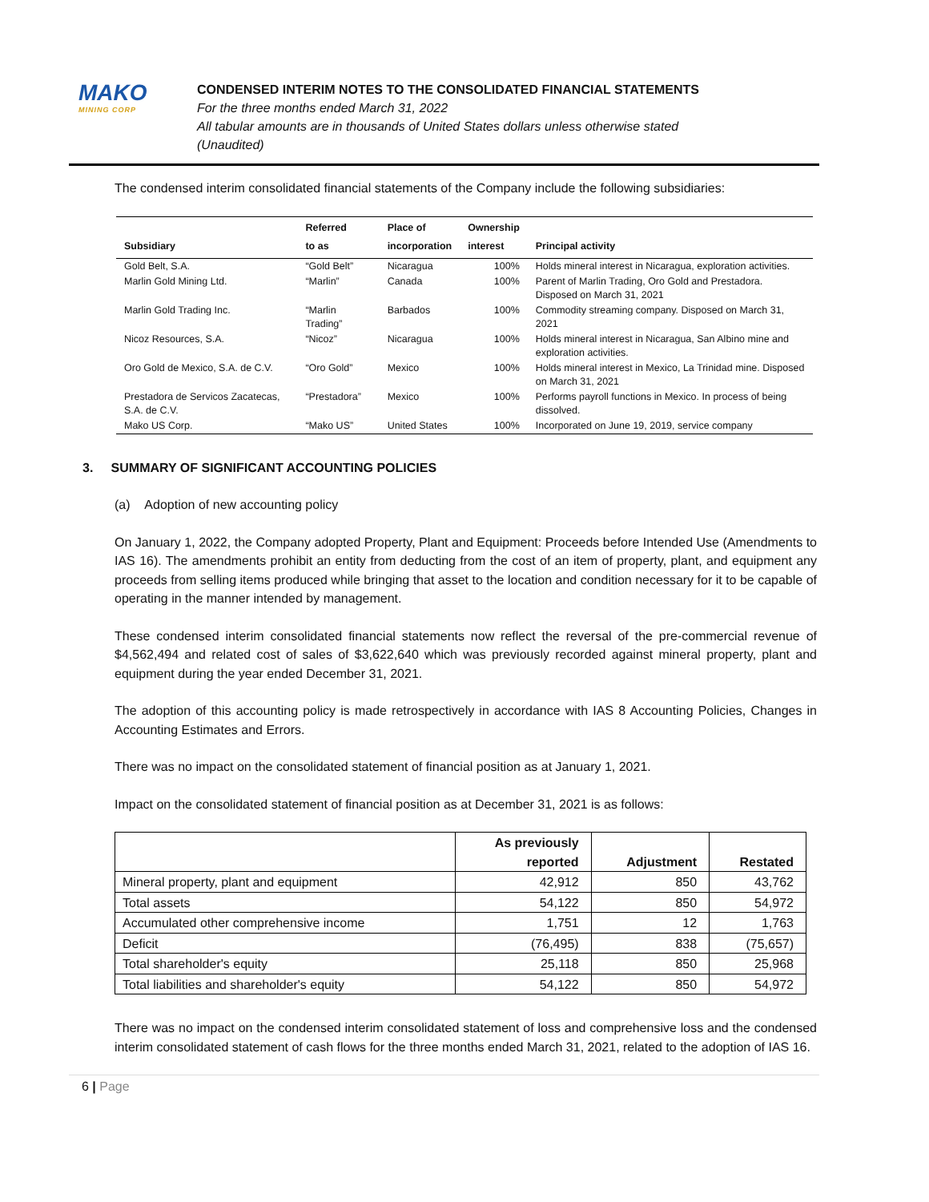MAKO
MINING CORP
CONDENSED INTERIM NOTES TO THE CONSOLIDATED FINANCIAL STATEMENTS
For the three months ended March 31, 2022
All tabular amounts are in thousands of United States dollars unless otherwise stated
(Unaudited)
The condensed interim consolidated financial statements of the Company include the following subsidiaries:
| Subsidiary | Referred to as | Place of incorporation | Ownership interest | Principal activity |
| --- | --- | --- | --- | --- |
| Gold Belt, S.A. | “Gold Belt” | Nicaragua | 100% | Holds mineral interest in Nicaragua, exploration activities. |
| Marlin Gold Mining Ltd. | “Marlin” | Canada | 100% | Parent of Marlin Trading, Oro Gold and Prestadora. Disposed on March 31, 2021 |
| Marlin Gold Trading Inc. | “Marlin Trading” | Barbados | 100% | Commodity streaming company. Disposed on March 31, 2021 |
| Nicoz Resources, S.A. | “Nicoz” | Nicaragua | 100% | Holds mineral interest in Nicaragua, San Albino mine and exploration activities. |
| Oro Gold de Mexico, S.A. de C.V. | “Oro Gold” | Mexico | 100% | Holds mineral interest in Mexico, La Trinidad mine. Disposed on March 31, 2021 |
| Prestadora de Servicos Zacatecas, S.A. de C.V. | “Prestadora” | Mexico | 100% | Performs payroll functions in Mexico. In process of being dissolved. |
| Mako US Corp. | “Mako US” | United States | 100% | Incorporated on June 19, 2019, service company |
3. SUMMARY OF SIGNIFICANT ACCOUNTING POLICIES
(a) Adoption of new accounting policy
On January 1, 2022, the Company adopted Property, Plant and Equipment: Proceeds before Intended Use (Amendments to IAS 16). The amendments prohibit an entity from deducting from the cost of an item of property, plant, and equipment any proceeds from selling items produced while bringing that asset to the location and condition necessary for it to be capable of operating in the manner intended by management.
These condensed interim consolidated financial statements now reflect the reversal of the pre-commercial revenue of $4,562,494 and related cost of sales of $3,622,640 which was previously recorded against mineral property, plant and equipment during the year ended December 31, 2021.
The adoption of this accounting policy is made retrospectively in accordance with IAS 8 Accounting Policies, Changes in Accounting Estimates and Errors.
There was no impact on the consolidated statement of financial position as at January 1, 2021.
Impact on the consolidated statement of financial position as at December 31, 2021 is as follows:
| | As previously reported | Adjustment | Restated |
| --- | --- | --- | --- |
| Mineral property, plant and equipment | 42,912 | 850 | 43,762 |
| Total assets | 54,122 | 850 | 54,972 |
| Accumulated other comprehensive income | 1,751 | 12 | 1,763 |
| Deficit | (76,495) | 838 | (75,657) |
| Total shareholder's equity | 25,118 | 850 | 25,968 |
| Total liabilities and shareholder's equity | 54,122 | 850 | 54,972 |
There was no impact on the condensed interim consolidated statement of loss and comprehensive loss and the condensed interim consolidated statement of cash flows for the three months ended March 31, 2021, related to the adoption of IAS 16.
6 | Page